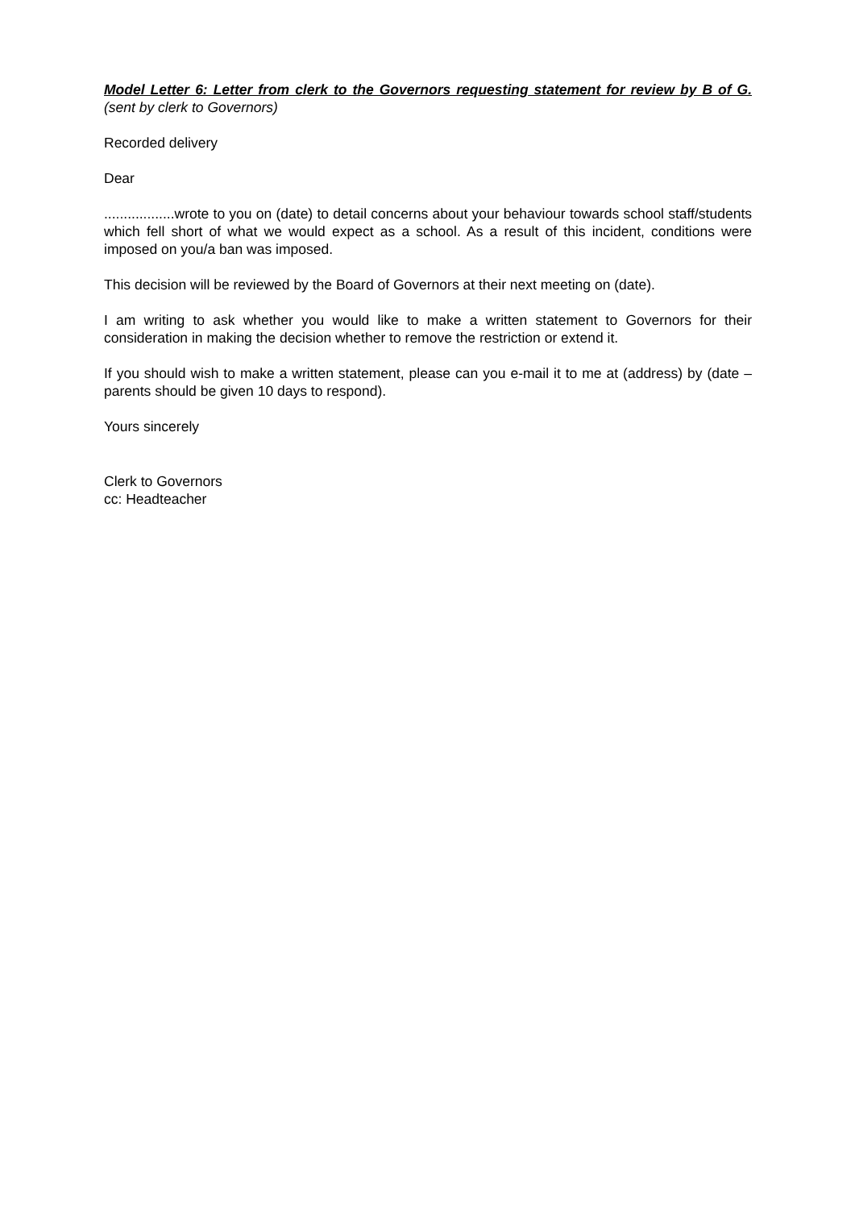Model Letter 6: Letter from clerk to the Governors requesting statement for review by B of G. (sent by clerk to Governors)
Recorded delivery
Dear
..................wrote to you on (date) to detail concerns about your behaviour towards school staff/students which fell short of what we would expect as a school. As a result of this incident, conditions were imposed on you/a ban was imposed.
This decision will be reviewed by the Board of Governors at their next meeting on (date).
I am writing to ask whether you would like to make a written statement to Governors for their consideration in making the decision whether to remove the restriction or extend it.
If you should wish to make a written statement, please can you e-mail it to me at (address) by (date – parents should be given 10 days to respond).
Yours sincerely
Clerk to Governors
cc: Headteacher